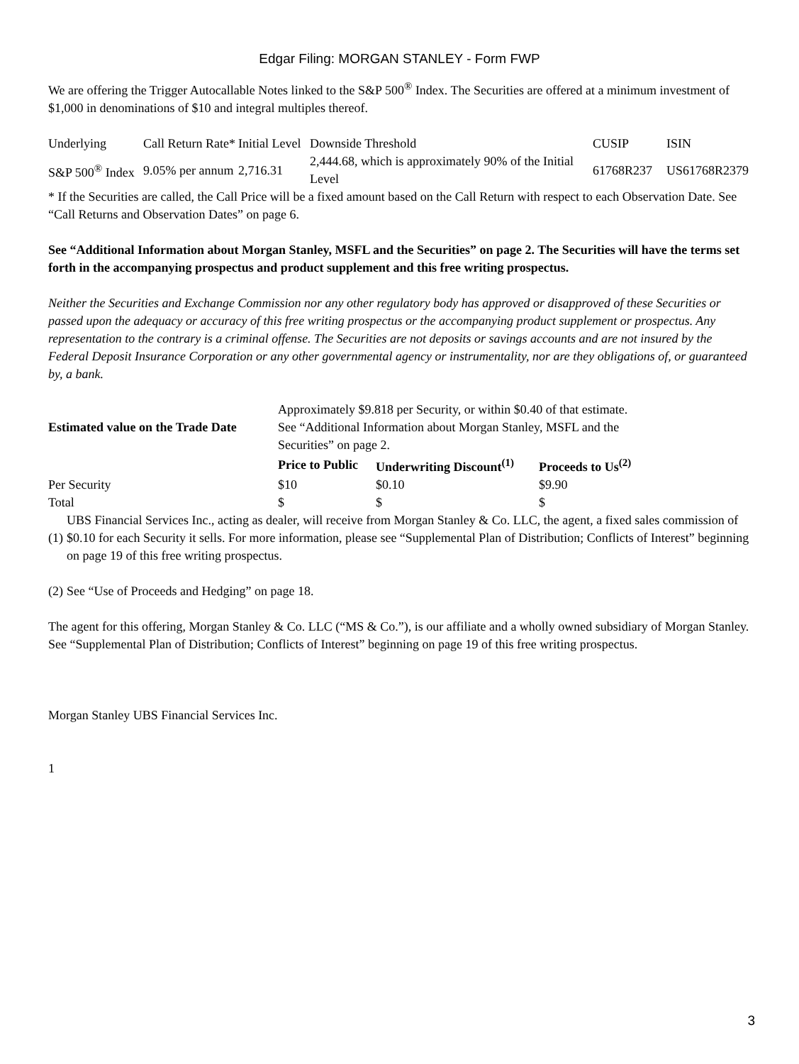Edgar Filing: MORGAN STANLEY - Form FWP
We are offering the Trigger Autocallable Notes linked to the S&P 500<sup>®</sup> Index. The Securities are offered at a minimum investment of $1,000 in denominations of $10 and integral multiples thereof.
| Underlying | Call Return Rate* | Initial Level | Downside Threshold | CUSIP | ISIN |
| --- | --- | --- | --- | --- | --- |
| S&P 500<sup>®</sup> Index | 9.05% per annum | 2,716.31 | 2,444.68, which is approximately 90% of the Initial Level | 61768R237 | US61768R2379 |
* If the Securities are called, the Call Price will be a fixed amount based on the Call Return with respect to each Observation Date. See “Call Returns and Observation Dates” on page 6.
See “Additional Information about Morgan Stanley, MSFL and the Securities” on page 2. The Securities will have the terms set forth in the accompanying prospectus and product supplement and this free writing prospectus.
Neither the Securities and Exchange Commission nor any other regulatory body has approved or disapproved of these Securities or passed upon the adequacy or accuracy of this free writing prospectus or the accompanying product supplement or prospectus. Any representation to the contrary is a criminal offense. The Securities are not deposits or savings accounts and are not insured by the Federal Deposit Insurance Corporation or any other governmental agency or instrumentality, nor are they obligations of, or guaranteed by, a bank.
| Estimated value on the Trade Date | Approximately $9.818 per Security, or within $0.40 of that estimate. See “Additional Information about Morgan Stanley, MSFL and the Securities” on page 2. | | |
| | Price to Public | Underwriting Discount<sup>(1)</sup> | Proceeds to Us<sup>(2)</sup> |
| Per Security | $10 | $0.10 | $9.90 |
| Total | $ | $ | $ |
(1) UBS Financial Services Inc., acting as dealer, will receive from Morgan Stanley & Co. LLC, the agent, a fixed sales commission of $0.10 for each Security it sells. For more information, please see “Supplemental Plan of Distribution; Conflicts of Interest” beginning on page 19 of this free writing prospectus.
(2) See “Use of Proceeds and Hedging” on page 18.
The agent for this offering, Morgan Stanley & Co. LLC (“MS & Co.”), is our affiliate and a wholly owned subsidiary of Morgan Stanley. See “Supplemental Plan of Distribution; Conflicts of Interest” beginning on page 19 of this free writing prospectus.
Morgan Stanley UBS Financial Services Inc.
1
3